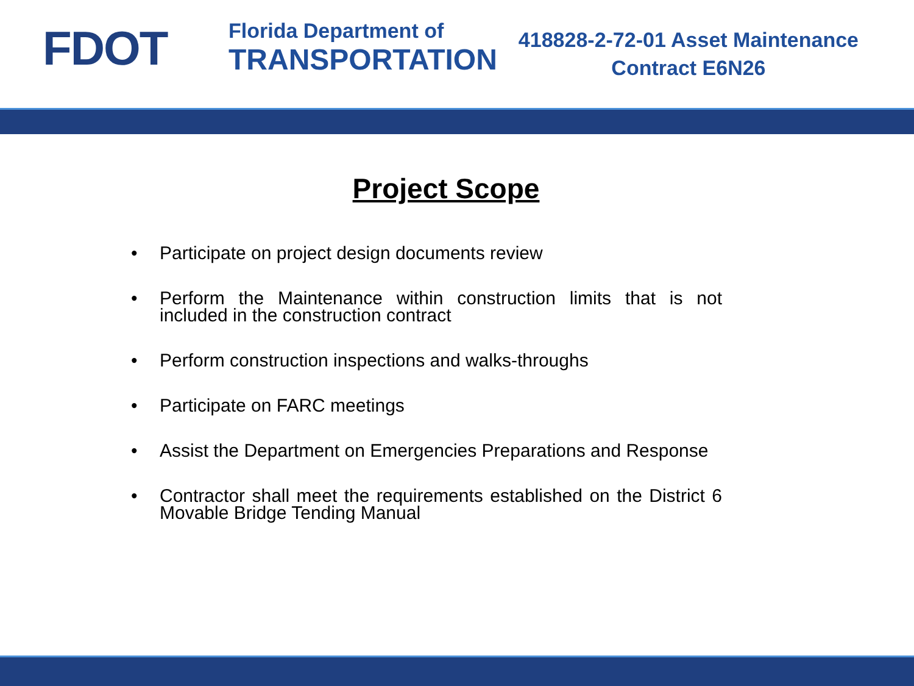FDOT
Florida Department of
TRANSPORTATION
418828-2-72-01 Asset Maintenance
Contract E6N26
Project Scope
• Participate on project design documents review
• Perform the Maintenance within construction limits that is not included in the construction contract
• Perform construction inspections and walks-throughs
• Participate on FARC meetings
• Assist the Department on Emergencies Preparations and Response
• Contractor shall meet the requirements established on the District 6 Movable Bridge Tending Manual